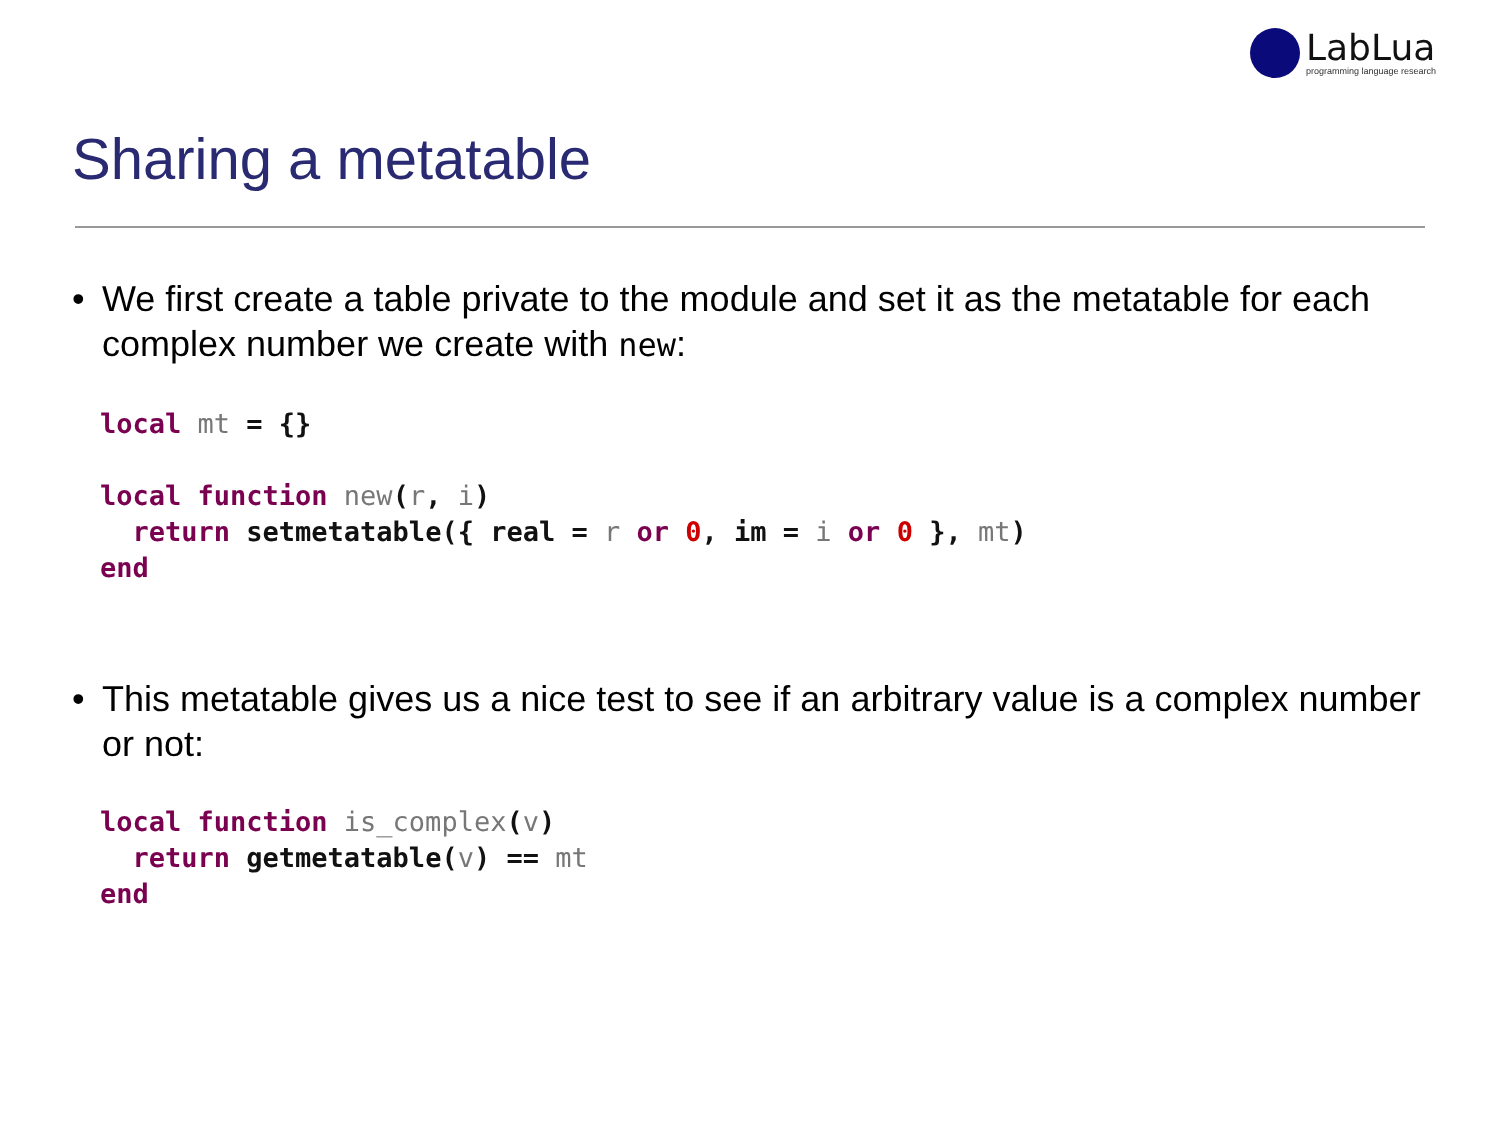LabLua
programming language research
Sharing a metatable
• We first create a table private to the module and set it as the metatable for each complex number we create with new:
local mt = {}

local function new(r, i)
  return setmetatable({ real = r or 0, im = i or 0 }, mt)
end
• This metatable gives us a nice test to see if an arbitrary value is a complex number or not:
local function is_complex(v)
  return getmetatable(v) == mt
end